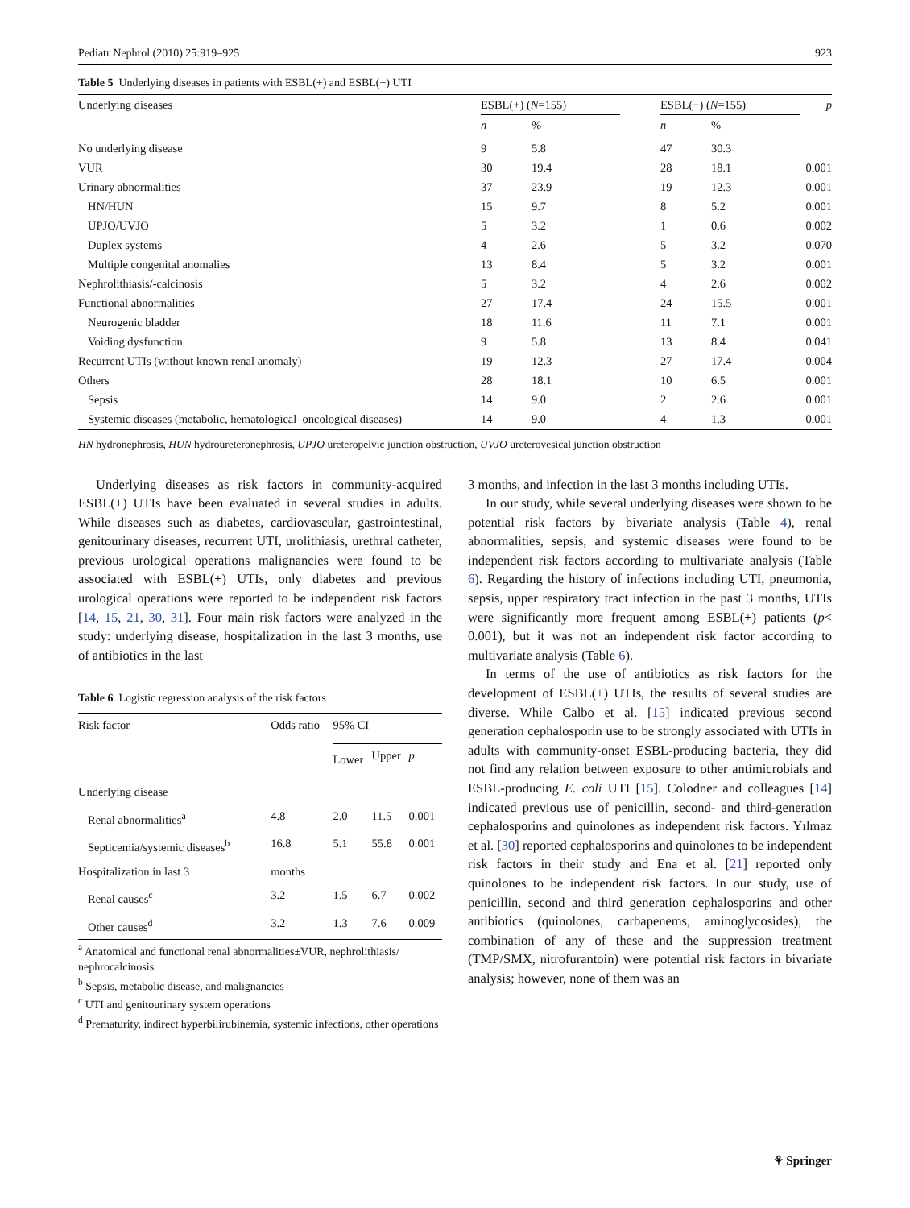Pediatr Nephrol (2010) 25:919–925 923
Table 5 Underlying diseases in patients with ESBL(+) and ESBL(−) UTI
| Underlying diseases | ESBL(+) ( N =155) | | | ESBL(−) ( N =155) | | p |
| --- | --- | --- | --- | --- | --- | --- |
| | n | % | | n | % | |
| No underlying disease | 9 | 5.8 | | 47 | 30.3 | |
| VUR | 30 | 19.4 | | 28 | 18.1 | 0.001 |
| Urinary abnormalities | 37 | 23.9 | | 19 | 12.3 | 0.001 |
| HN/HUN | 15 | 9.7 | | 8 | 5.2 | 0.001 |
| UPJO/UVJO | 5 | 3.2 | | 1 | 0.6 | 0.002 |
| Duplex systems | 4 | 2.6 | | 5 | 3.2 | 0.070 |
| Multiple congenital anomalies | 13 | 8.4 | | 5 | 3.2 | 0.001 |
| Nephrolithiasis/-calcinosis | 5 | 3.2 | | 4 | 2.6 | 0.002 |
| Functional abnormalities | 27 | 17.4 | | 24 | 15.5 | 0.001 |
| Neurogenic bladder | 18 | 11.6 | | 11 | 7.1 | 0.001 |
| Voiding dysfunction | 9 | 5.8 | | 13 | 8.4 | 0.041 |
| Recurrent UTIs (without known renal anomaly) | 19 | 12.3 | | 27 | 17.4 | 0.004 |
| Others | 28 | 18.1 | | 10 | 6.5 | 0.001 |
| Sepsis | 14 | 9.0 | | 2 | 2.6 | 0.001 |
| Systemic diseases (metabolic, hematological–oncological diseases) | 14 | 9.0 | | 4 | 1.3 | 0.001 |
HN hydronephrosis, HUN hydroureteronephrosis, UPJO ureteropelvic junction obstruction, UVJO ureterovesical junction obstruction
Underlying diseases as risk factors in community-acquired ESBL(+) UTIs have been evaluated in several studies in adults. While diseases such as diabetes, cardiovascular, gastrointestinal, genitourinary diseases, recurrent UTI, urolithiasis, urethral catheter, previous urological operations malignancies were found to be associated with ESBL(+) UTIs, only diabetes and previous urological operations were reported to be independent risk factors [14, 15, 21, 30, 31]. Four main risk factors were analyzed in the study: underlying disease, hospitalization in the last 3 months, use of antibiotics in the last
Table 6 Logistic regression analysis of the risk factors
| Risk factor | Odds ratio | 95% CI | | |
| --- | --- | --- | --- | --- |
| | | Lower | Upper | p |
| Underlying disease | | | | |
| Renal abnormalities<sup>a</sup> | 4.8 | 2.0 | 11.5 | 0.001 |
| Septicemia/systemic diseases<sup>b</sup> | 16.8 | 5.1 | 55.8 | 0.001 |
| Hospitalization in last 3 | months | | | |
| Renal causes<sup>c</sup> | 3.2 | 1.5 | 6.7 | 0.002 |
| Other causes<sup>d</sup> | 3.2 | 1.3 | 7.6 | 0.009 |
<sup>a</sup> Anatomical and functional renal abnormalities±VUR, nephrolithiasis/ nephrocalcinosis
<sup>b</sup> Sepsis, metabolic disease, and malignancies
<sup>c</sup> UTI and genitourinary system operations
<sup>d</sup> Prematurity, indirect hyperbilirubinemia, systemic infections, other operations
3 months, and infection in the last 3 months including UTIs.
In our study, while several underlying diseases were shown to be potential risk factors by bivariate analysis (Table 4), renal abnormalities, sepsis, and systemic diseases were found to be independent risk factors according to multivariate analysis (Table 6). Regarding the history of infections including UTI, pneumonia, sepsis, upper respiratory tract infection in the past 3 months, UTIs were significantly more frequent among ESBL(+) patients (p< 0.001), but it was not an independent risk factor according to multivariate analysis (Table 6).
In terms of the use of antibiotics as risk factors for the development of ESBL(+) UTIs, the results of several studies are diverse. While Calbo et al. [15] indicated previous second generation cephalosporin use to be strongly associated with UTIs in adults with community-onset ESBL-producing bacteria, they did not find any relation between exposure to other antimicrobials and ESBL-producing E. coli UTI [15]. Colodner and colleagues [14] indicated previous use of penicillin, second- and third-generation cephalosporins and quinolones as independent risk factors. Yılmaz et al. [30] reported cephalosporins and quinolones to be independent risk factors in their study and Ena et al. [21] reported only quinolones to be independent risk factors. In our study, use of penicillin, second and third generation cephalosporins and other antibiotics (quinolones, carbapenems, aminoglycosides), the combination of any of these and the suppression treatment (TMP/SMX, nitrofurantoin) were potential risk factors in bivariate analysis; however, none of them was an
⚘ Springer